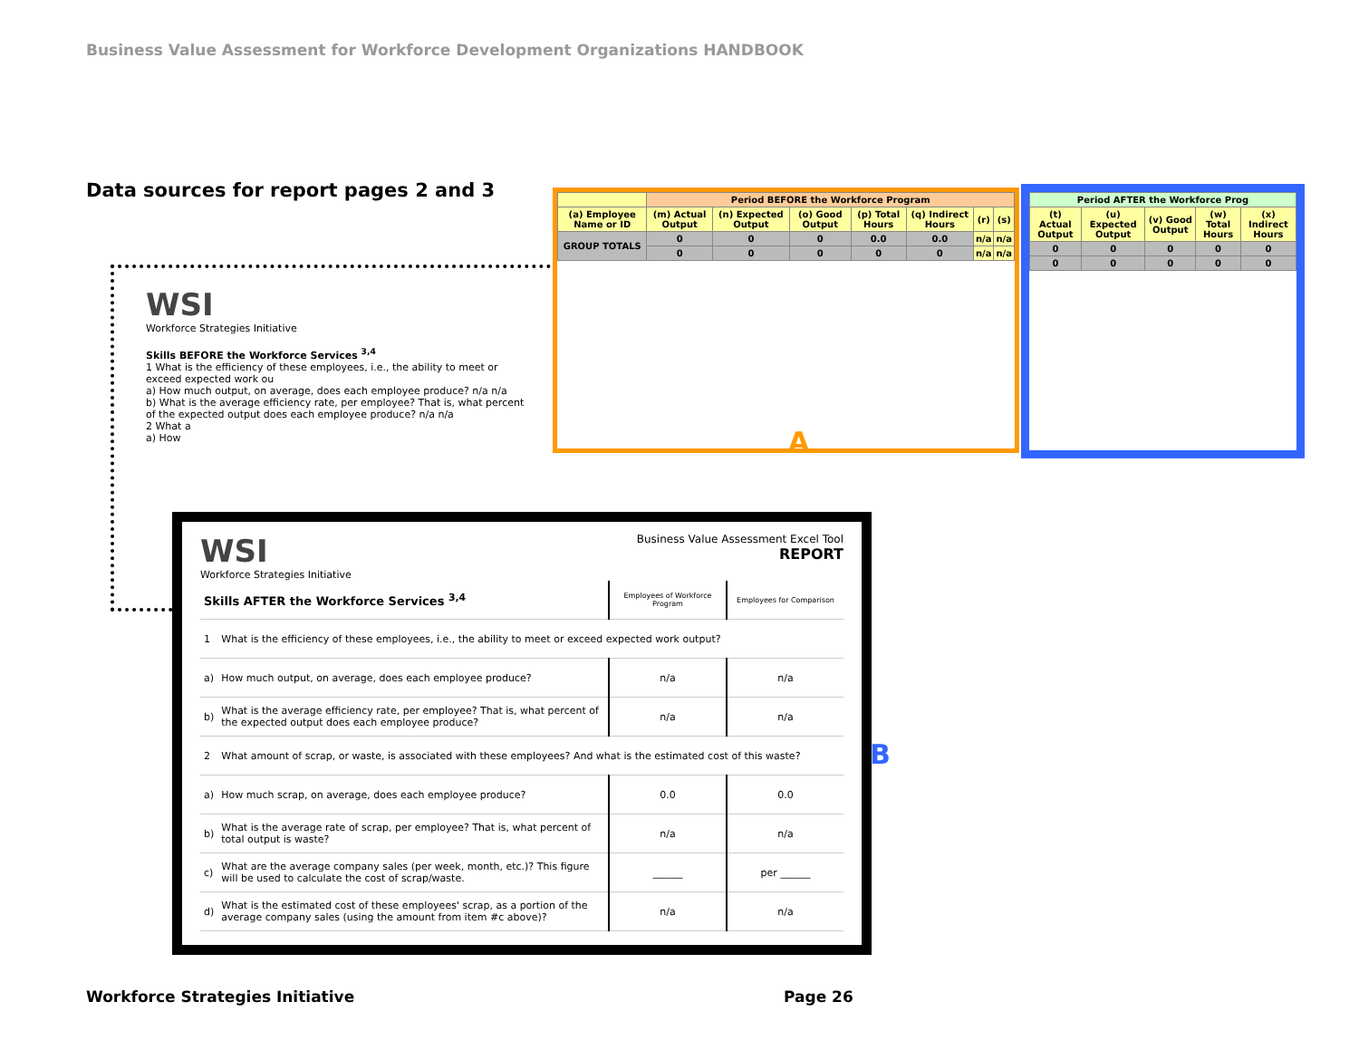Business Value Assessment for Workforce Development Organizations HANDBOOK
Data sources for report pages 2 and 3
WSI
Workforce Strategies Initiative
Skills BEFORE the Workforce Services <sup>3,4</sup>
1 What is the efficiency of these employees, i.e., the ability to meet or exceed expected work ou
a) How much output, on average, does each employee produce? n/a n/a
b) What is the average efficiency rate, per employee? That is, what percent of the expected output does each employee produce? n/a n/a
2 What a
a) How
| | Period BEFORE the Workforce Program | | | | | | |
| (a) Employee Name or ID | (m) Actual Output | (n) Expected Output | (o) Good Output | (p) Total Hours | (q) Indirect Hours | (r) | (s) |
| GROUP TOTALS | 0 | 0 | 0 | 0.0 | 0.0 | n/a | n/a |
| | 0 | 0 | 0 | 0 | 0 | n/a | n/a |
| Period AFTER the Workforce Prog | | | | |
| (t) Actual Output | (u) Expected Output | (v) Good Output | (w) Total Hours | (x) Indirect Hours |
| 0 | 0 | 0 | 0 | 0 |
| 0 | 0 | 0 | 0 | 0 |
A
B
WSI
Workforce Strategies Initiative
Business Value Assessment Excel Tool
REPORT
| Skills AFTER the Workforce Services <sup>3,4</sup> | | Employees of Workforce Program | Employees for Comparison |
| 1 | What is the efficiency of these employees, i.e., the ability to meet or exceed expected work output? | | |
| a) | How much output, on average, does each employee produce? | n/a | n/a |
| b) | What is the average efficiency rate, per employee? That is, what percent of the expected output does each employee produce? | n/a | n/a |
| 2 | What amount of scrap, or waste, is associated with these employees? And what is the estimated cost of this waste? | | |
| a) | How much scrap, on average, does each employee produce? | 0.0 | 0.0 |
| b) | What is the average rate of scrap, per employee? That is, what percent of total output is waste? | n/a | n/a |
| c) | What are the average company sales (per week, month, etc.)? This figure will be used to calculate the cost of scrap/waste. | ______ | per ______ |
| d) | What is the estimated cost of these employees' scrap, as a portion of the average company sales (using the amount from item #c above)? | n/a | n/a |
Workforce Strategies Initiative
Page 26